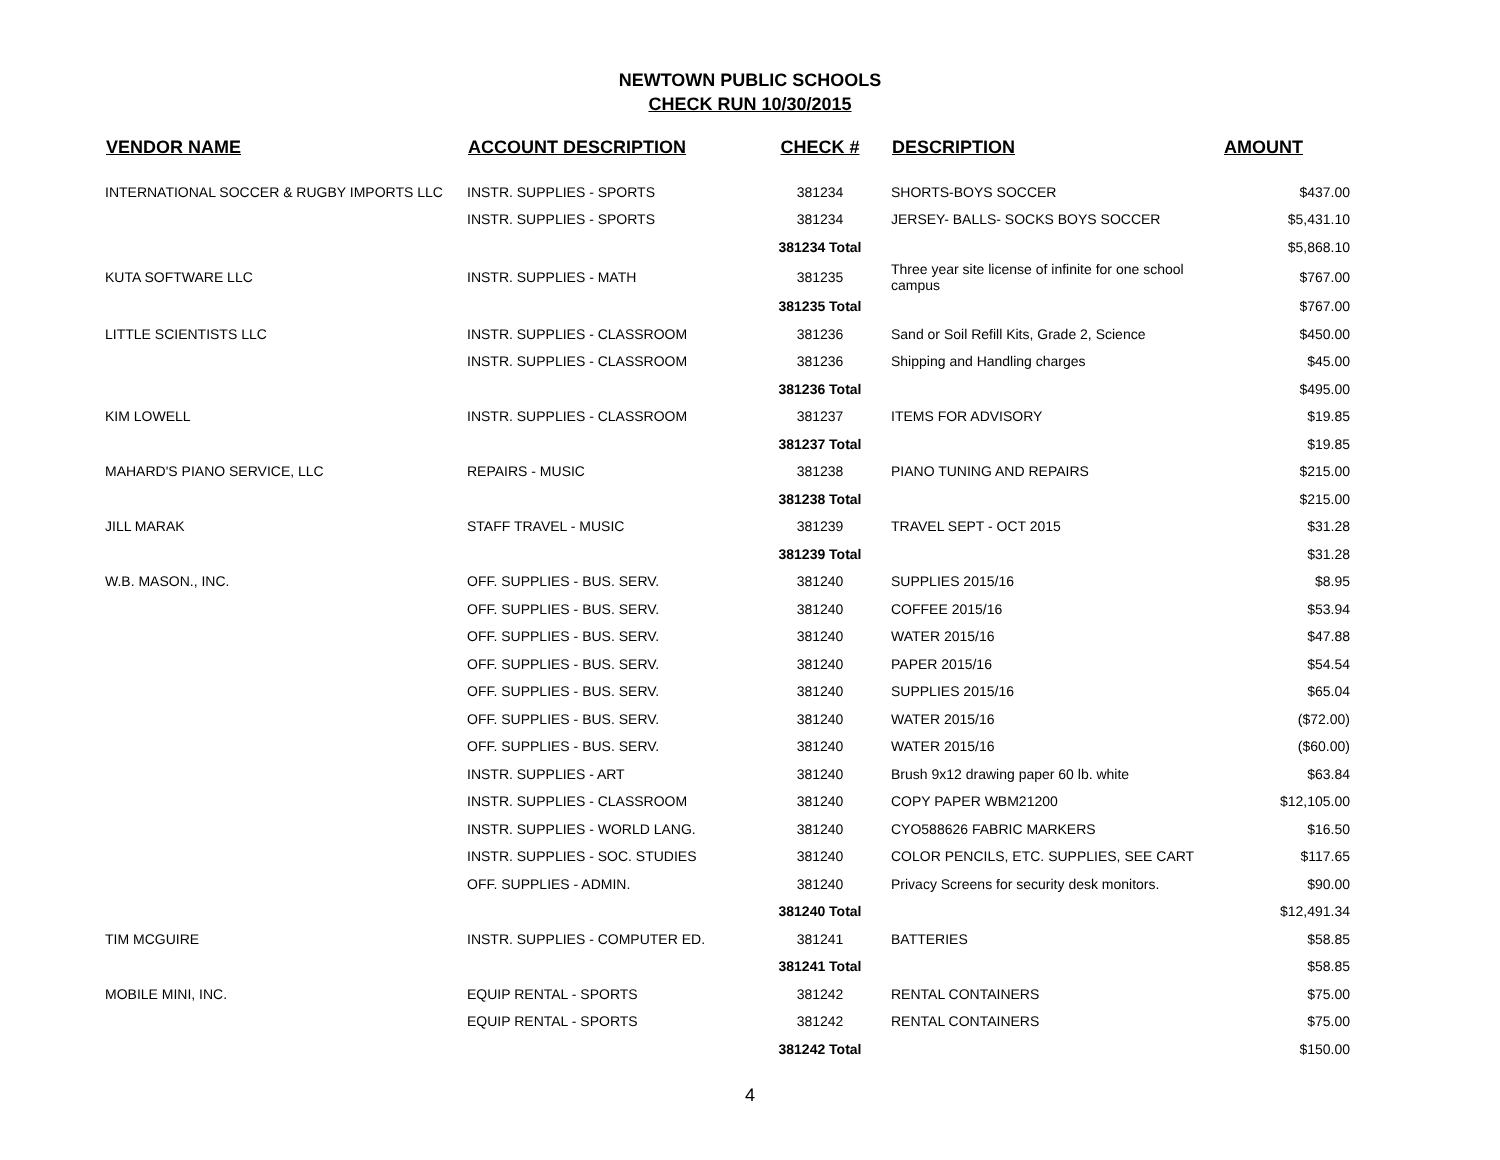NEWTOWN PUBLIC SCHOOLS
CHECK RUN 10/30/2015
| VENDOR NAME | ACCOUNT DESCRIPTION | CHECK # | DESCRIPTION | AMOUNT |
| --- | --- | --- | --- | --- |
| INTERNATIONAL SOCCER & RUGBY IMPORTS LLC | INSTR. SUPPLIES - SPORTS | 381234 | SHORTS-BOYS SOCCER | $437.00 |
| | INSTR. SUPPLIES - SPORTS | 381234 | JERSEY- BALLS- SOCKS BOYS SOCCER | $5,431.10 |
| | | 381234 Total | | $5,868.10 |
| KUTA SOFTWARE LLC | INSTR. SUPPLIES - MATH | 381235 | Three year site license of infinite for one school campus | $767.00 |
| | | 381235 Total | | $767.00 |
| LITTLE SCIENTISTS LLC | INSTR. SUPPLIES - CLASSROOM | 381236 | Sand or Soil Refill Kits, Grade 2, Science | $450.00 |
| | INSTR. SUPPLIES - CLASSROOM | 381236 | Shipping and Handling charges | $45.00 |
| | | 381236 Total | | $495.00 |
| KIM LOWELL | INSTR. SUPPLIES - CLASSROOM | 381237 | ITEMS FOR ADVISORY | $19.85 |
| | | 381237 Total | | $19.85 |
| MAHARD'S PIANO SERVICE, LLC | REPAIRS - MUSIC | 381238 | PIANO TUNING AND REPAIRS | $215.00 |
| | | 381238 Total | | $215.00 |
| JILL MARAK | STAFF TRAVEL - MUSIC | 381239 | TRAVEL SEPT - OCT 2015 | $31.28 |
| | | 381239 Total | | $31.28 |
| W.B. MASON., INC. | OFF. SUPPLIES - BUS. SERV. | 381240 | SUPPLIES 2015/16 | $8.95 |
| | OFF. SUPPLIES - BUS. SERV. | 381240 | COFFEE 2015/16 | $53.94 |
| | OFF. SUPPLIES - BUS. SERV. | 381240 | WATER 2015/16 | $47.88 |
| | OFF. SUPPLIES - BUS. SERV. | 381240 | PAPER 2015/16 | $54.54 |
| | OFF. SUPPLIES - BUS. SERV. | 381240 | SUPPLIES 2015/16 | $65.04 |
| | OFF. SUPPLIES - BUS. SERV. | 381240 | WATER 2015/16 | ($72.00) |
| | OFF. SUPPLIES - BUS. SERV. | 381240 | WATER 2015/16 | ($60.00) |
| | INSTR. SUPPLIES - ART | 381240 | Brush 9x12 drawing paper 60 lb. white | $63.84 |
| | INSTR. SUPPLIES - CLASSROOM | 381240 | COPY PAPER WBM21200 | $12,105.00 |
| | INSTR. SUPPLIES - WORLD LANG. | 381240 | CYO588626 FABRIC MARKERS | $16.50 |
| | INSTR. SUPPLIES - SOC. STUDIES | 381240 | COLOR PENCILS, ETC. SUPPLIES, SEE CART | $117.65 |
| | OFF. SUPPLIES - ADMIN. | 381240 | Privacy Screens for security desk monitors. | $90.00 |
| | | 381240 Total | | $12,491.34 |
| TIM MCGUIRE | INSTR. SUPPLIES - COMPUTER ED. | 381241 | BATTERIES | $58.85 |
| | | 381241 Total | | $58.85 |
| MOBILE MINI, INC. | EQUIP RENTAL - SPORTS | 381242 | RENTAL CONTAINERS | $75.00 |
| | EQUIP RENTAL - SPORTS | 381242 | RENTAL CONTAINERS | $75.00 |
| | | 381242 Total | | $150.00 |
4